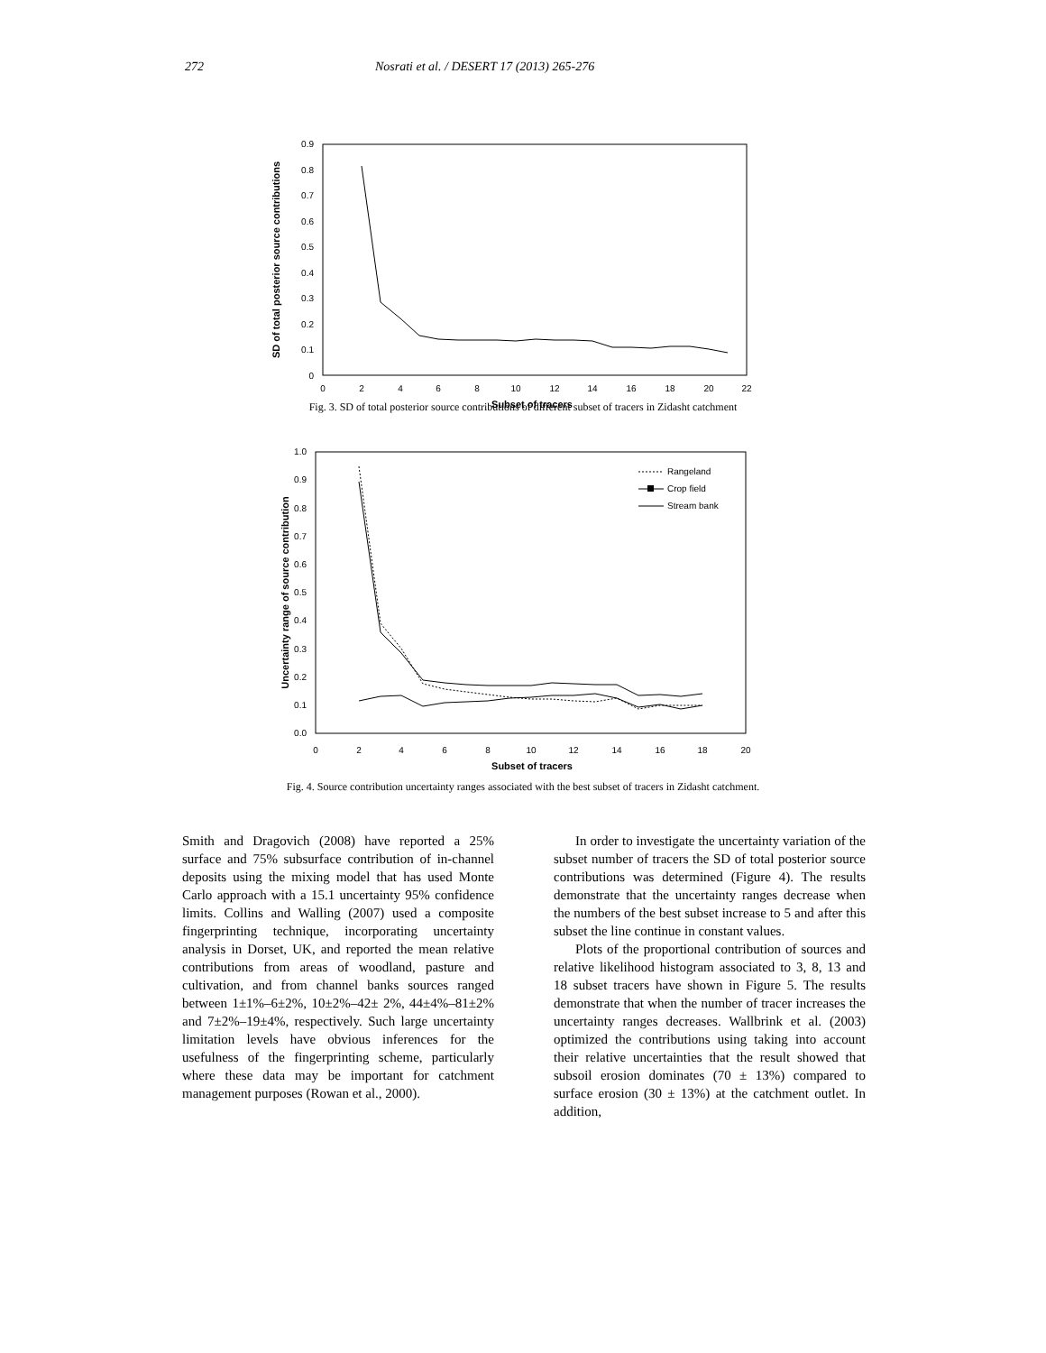272 Nosrati et al. / DESERT 17 (2013) 265-276
0.9
0.8
0.7
0.6
0.5
0.4
0.3
0.2
0.1
0
0
2
4
6
8
10
12
14
16
18
20
22
Subset of tracers
SD of total posterior source contributions
Fig. 3. SD of total posterior source contributions of different subset of tracers in Zidasht catchment
1.0
0.9
0.8
0.7
0.6
0.5
0.4
0.3
0.2
0.1
0.0
0
2
4
6
8
10
12
14
16
18
20
Subset of tracers
Uncertainty range of source contribution
Rangeland
Crop field
Stream bank
Fig. 4. Source contribution uncertainty ranges associated with the best subset of tracers in Zidasht catchment.
Smith and Dragovich (2008) have reported a 25% surface and 75% subsurface contribution of in-channel deposits using the mixing model that has used Monte Carlo approach with a 15.1 uncertainty 95% confidence limits. Collins and Walling (2007) used a composite fingerprinting technique, incorporating uncertainty analysis in Dorset, UK, and reported the mean relative contributions from areas of woodland, pasture and cultivation, and from channel banks sources ranged between 1±1%–6±2%, 10±2%–42± 2%, 44±4%–81±2% and 7±2%–19±4%, respectively. Such large uncertainty limitation levels have obvious inferences for the usefulness of the fingerprinting scheme, particularly where these data may be important for catchment management purposes (Rowan et al., 2000).
In order to investigate the uncertainty variation of the subset number of tracers the SD of total posterior source contributions was determined (Figure 4). The results demonstrate that the uncertainty ranges decrease when the numbers of the best subset increase to 5 and after this subset the line continue in constant values.
Plots of the proportional contribution of sources and relative likelihood histogram associated to 3, 8, 13 and 18 subset tracers have shown in Figure 5. The results demonstrate that when the number of tracer increases the uncertainty ranges decreases. Wallbrink et al. (2003) optimized the contributions using taking into account their relative uncertainties that the result showed that subsoil erosion dominates (70 ± 13%) compared to surface erosion (30 ± 13%) at the catchment outlet. In addition,